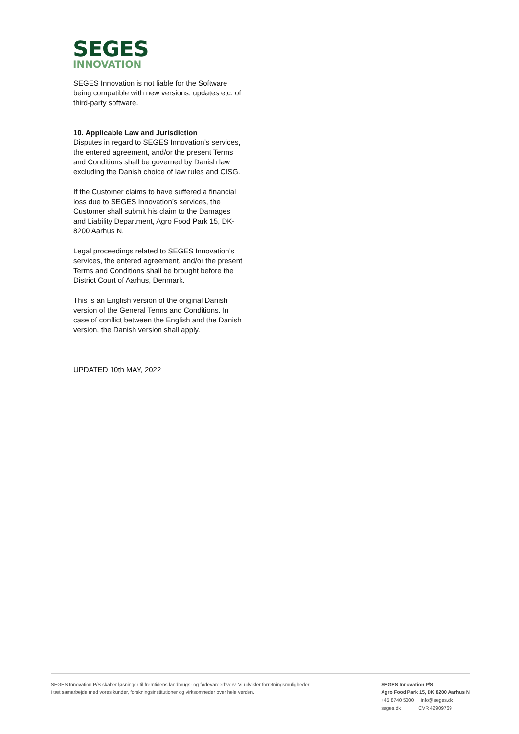SEGES
INNOVATION
SEGES Innovation is not liable for the Software being compatible with new versions, updates etc. of third-party software.
10. Applicable Law and Jurisdiction
Disputes in regard to SEGES Innovation’s services, the entered agreement, and/or the present Terms and Conditions shall be governed by Danish law excluding the Danish choice of law rules and CISG.
If the Customer claims to have suffered a financial loss due to SEGES Innovation’s services, the Customer shall submit his claim to the Damages and Liability Department, Agro Food Park 15, DK-8200 Aarhus N.
Legal proceedings related to SEGES Innovation’s services, the entered agreement, and/or the present Terms and Conditions shall be brought before the District Court of Aarhus, Denmark.
This is an English version of the original Danish version of the General Terms and Conditions. In case of conflict between the English and the Danish version, the Danish version shall apply.
UPDATED 10th MAY, 2022
SEGES Innovation P/S skaber løsninger til fremtidens landbrugs- og fødevareerhverv. Vi udvikler forretningsmuligheder
i tæt samarbejde med vores kunder, forskningsinstitutioner og virksomheder over hele verden.
SEGES Innovation P/S
Agro Food Park 15, DK 8200 Aarhus N
+45 8740 5000 info@seges.dk
seges.dk CVR 42909769